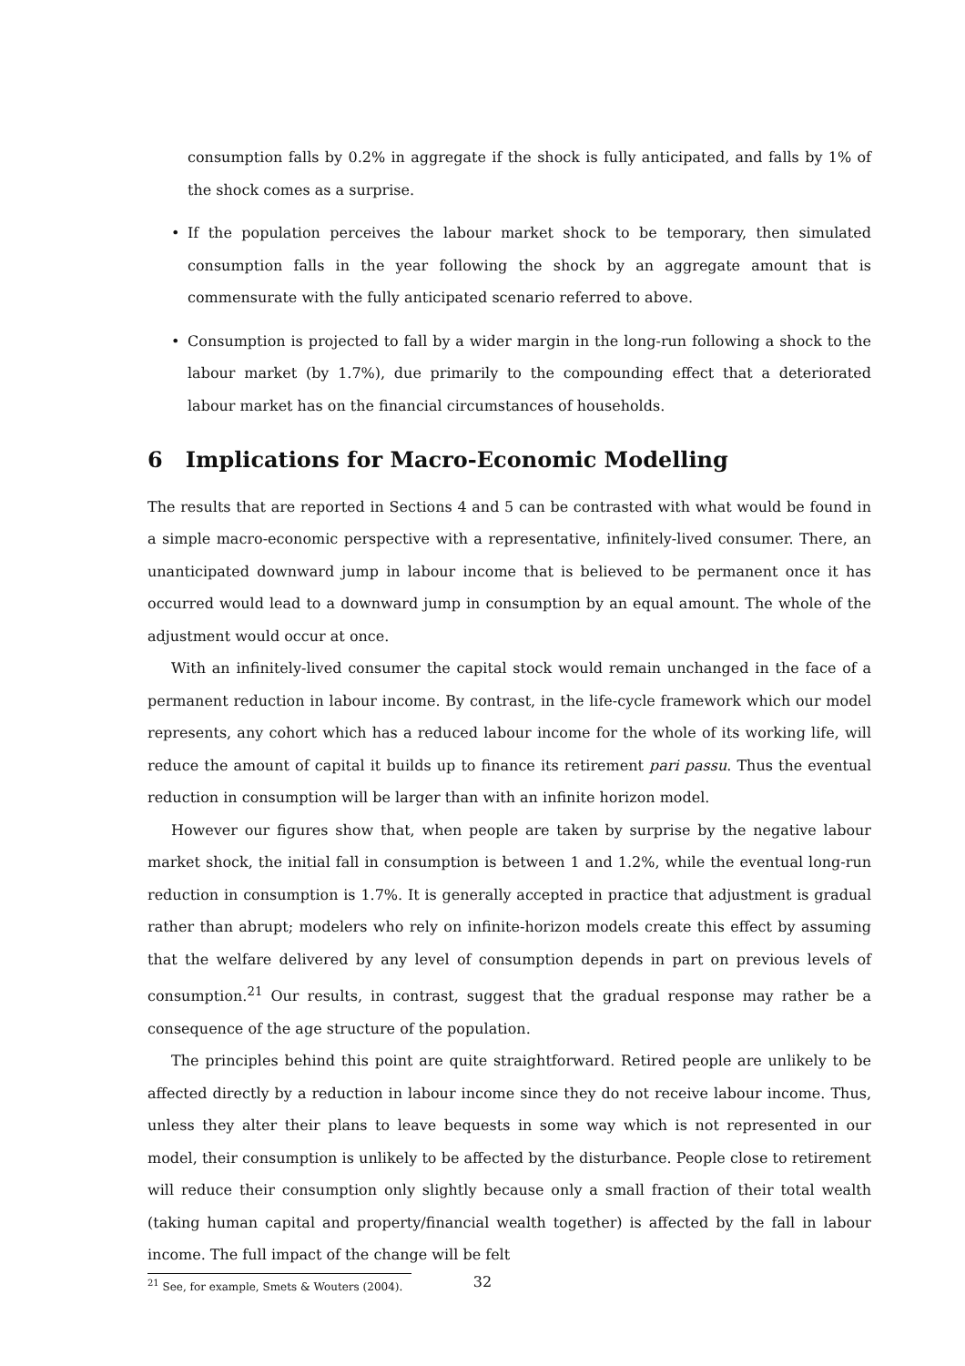consumption falls by 0.2% in aggregate if the shock is fully anticipated, and falls by 1% of the shock comes as a surprise.
• If the population perceives the labour market shock to be temporary, then simulated consumption falls in the year following the shock by an aggregate amount that is commensurate with the fully anticipated scenario referred to above.
• Consumption is projected to fall by a wider margin in the long-run following a shock to the labour market (by 1.7%), due primarily to the compounding effect that a deteriorated labour market has on the financial circumstances of households.
6 Implications for Macro-Economic Modelling
The results that are reported in Sections 4 and 5 can be contrasted with what would be found in a simple macro-economic perspective with a representative, infinitely-lived consumer. There, an unanticipated downward jump in labour income that is believed to be permanent once it has occurred would lead to a downward jump in consumption by an equal amount. The whole of the adjustment would occur at once.
With an infinitely-lived consumer the capital stock would remain unchanged in the face of a permanent reduction in labour income. By contrast, in the life-cycle framework which our model represents, any cohort which has a reduced labour income for the whole of its working life, will reduce the amount of capital it builds up to finance its retirement pari passu. Thus the eventual reduction in consumption will be larger than with an infinite horizon model.
However our figures show that, when people are taken by surprise by the negative labour market shock, the initial fall in consumption is between 1 and 1.2%, while the eventual long-run reduction in consumption is 1.7%. It is generally accepted in practice that adjustment is gradual rather than abrupt; modelers who rely on infinite-horizon models create this effect by assuming that the welfare delivered by any level of consumption depends in part on previous levels of consumption.<sup>21</sup> Our results, in contrast, suggest that the gradual response may rather be a consequence of the age structure of the population.
The principles behind this point are quite straightforward. Retired people are unlikely to be affected directly by a reduction in labour income since they do not receive labour income. Thus, unless they alter their plans to leave bequests in some way which is not represented in our model, their consumption is unlikely to be affected by the disturbance. People close to retirement will reduce their consumption only slightly because only a small fraction of their total wealth (taking human capital and property/financial wealth together) is affected by the fall in labour income. The full impact of the change will be felt
<sup>21</sup> See, for example, Smets & Wouters (2004).
32